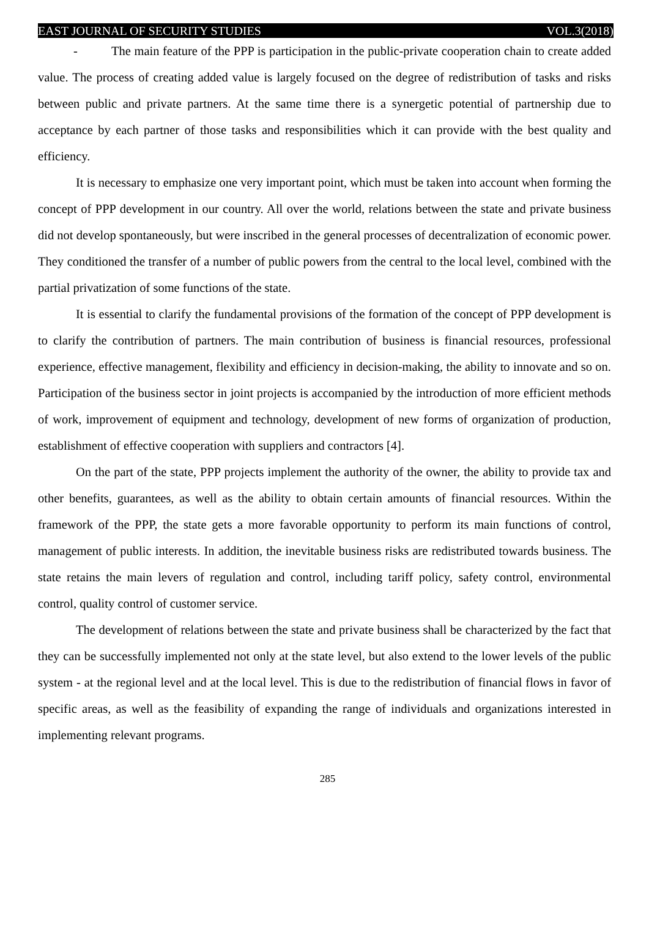EAST JOURNAL OF SECURITY STUDIES VOL.3(2018)
- The main feature of the PPP is participation in the public-private cooperation chain to create added value. The process of creating added value is largely focused on the degree of redistribution of tasks and risks between public and private partners. At the same time there is a synergetic potential of partnership due to acceptance by each partner of those tasks and responsibilities which it can provide with the best quality and efficiency.
It is necessary to emphasize one very important point, which must be taken into account when forming the concept of PPP development in our country. All over the world, relations between the state and private business did not develop spontaneously, but were inscribed in the general processes of decentralization of economic power. They conditioned the transfer of a number of public powers from the central to the local level, combined with the partial privatization of some functions of the state.
It is essential to clarify the fundamental provisions of the formation of the concept of PPP development is to clarify the contribution of partners. The main contribution of business is financial resources, professional experience, effective management, flexibility and efficiency in decision-making, the ability to innovate and so on. Participation of the business sector in joint projects is accompanied by the introduction of more efficient methods of work, improvement of equipment and technology, development of new forms of organization of production, establishment of effective cooperation with suppliers and contractors [4].
On the part of the state, PPP projects implement the authority of the owner, the ability to provide tax and other benefits, guarantees, as well as the ability to obtain certain amounts of financial resources. Within the framework of the PPP, the state gets a more favorable opportunity to perform its main functions of control, management of public interests. In addition, the inevitable business risks are redistributed towards business. The state retains the main levers of regulation and control, including tariff policy, safety control, environmental control, quality control of customer service.
The development of relations between the state and private business shall be characterized by the fact that they can be successfully implemented not only at the state level, but also extend to the lower levels of the public system - at the regional level and at the local level. This is due to the redistribution of financial flows in favor of specific areas, as well as the feasibility of expanding the range of individuals and organizations interested in implementing relevant programs.
285